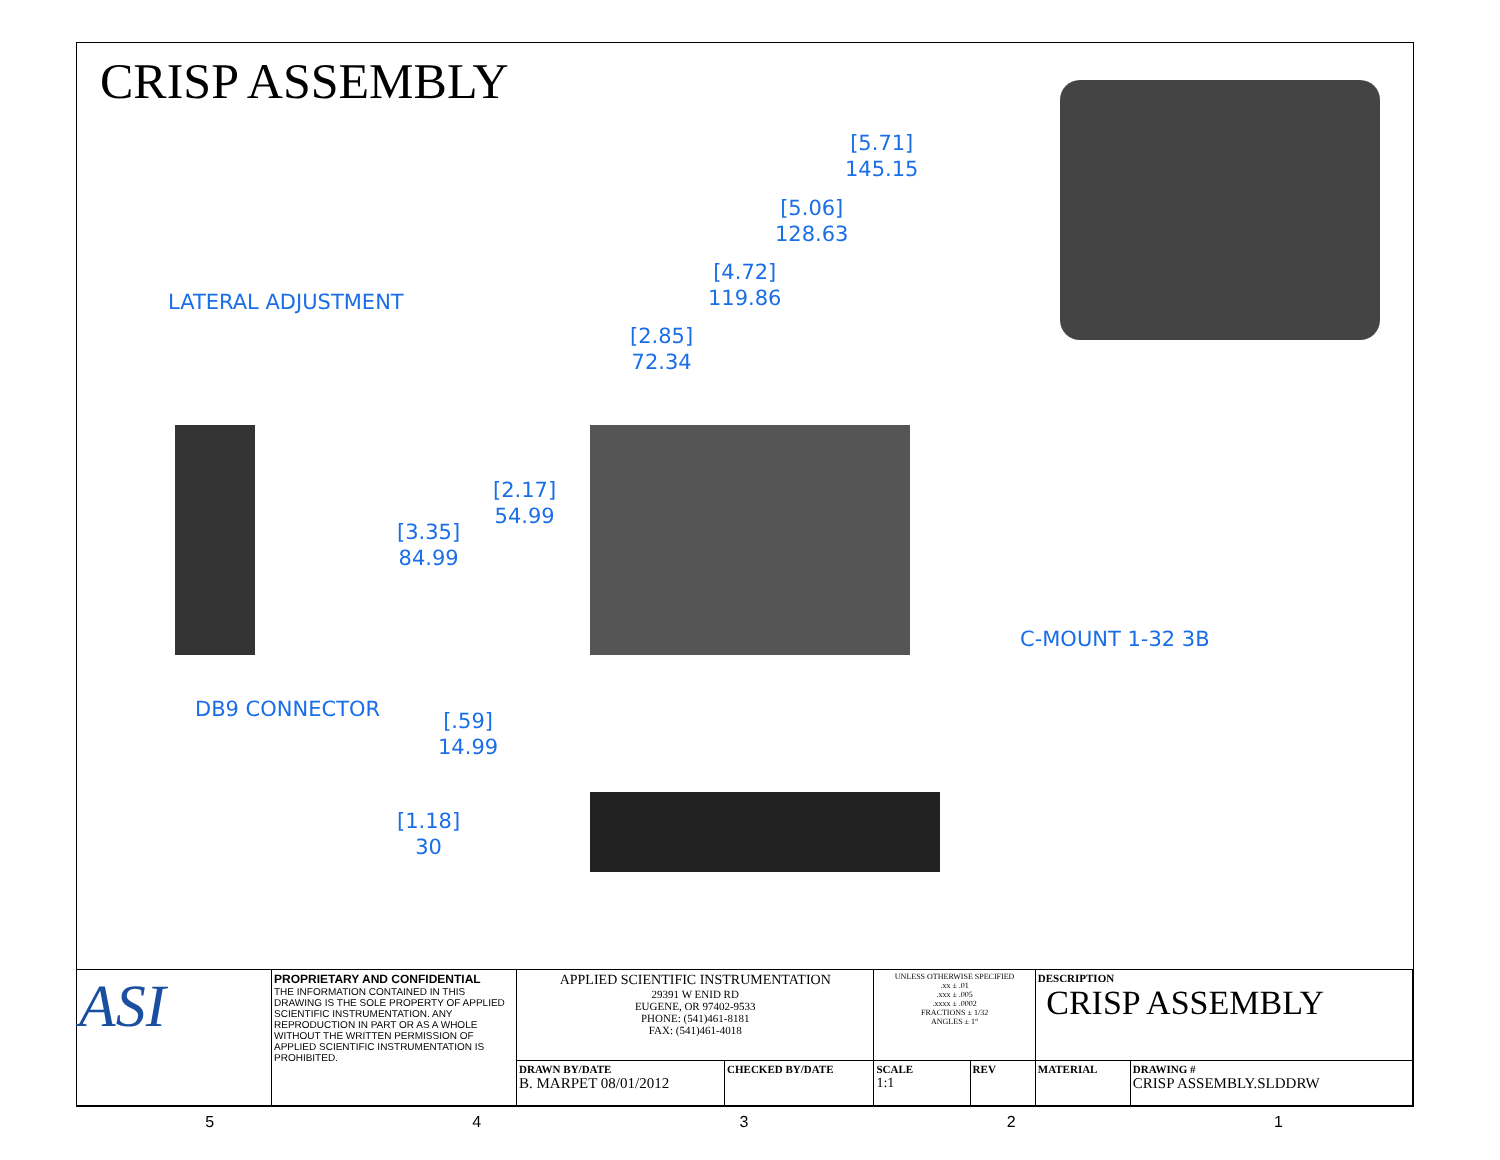CRISP ASSEMBLY
[5.71]
145.15
[5.06]
128.63
[4.72]
119.86
[2.85]
72.34
[2.17]
54.99
[3.35]
84.99
[.59]
14.99
[1.18]
30
LATERAL ADJUSTMENT
DB9 CONNECTOR
C-MOUNT 1-32 3B
| ASI | PROPRIETARY AND CONFIDENTIAL THE INFORMATION CONTAINED IN THIS DRAWING IS THE SOLE PROPERTY OF APPLIED SCIENTIFIC INSTRUMENTATION. ANY REPRODUCTION IN PART OR AS A WHOLE WITHOUT THE WRITTEN PERMISSION OF APPLIED SCIENTIFIC INSTRUMENTATION IS PROHIBITED. | APPLIED SCIENTIFIC INSTRUMENTATION 29391 W ENID RD EUGENE, OR 97402-9533 PHONE: (541)461-8181 FAX: (541)461-4018 | | UNLESS OTHERWISE SPECIFIED .xx ± .01 .xxx ± .005 .xxxx ± .0002 FRACTIONS ± 1/32 ANGLES ± 1° | | DESCRIPTION CRISP ASSEMBLY | |
| | | DRAWN BY/DATE B. MARPET 08/01/2012 | CHECKED BY/DATE | SCALE 1:1 | REV | MATERIAL | DRAWING # CRISP ASSEMBLY.SLDDRW |
5 4 3 2 1